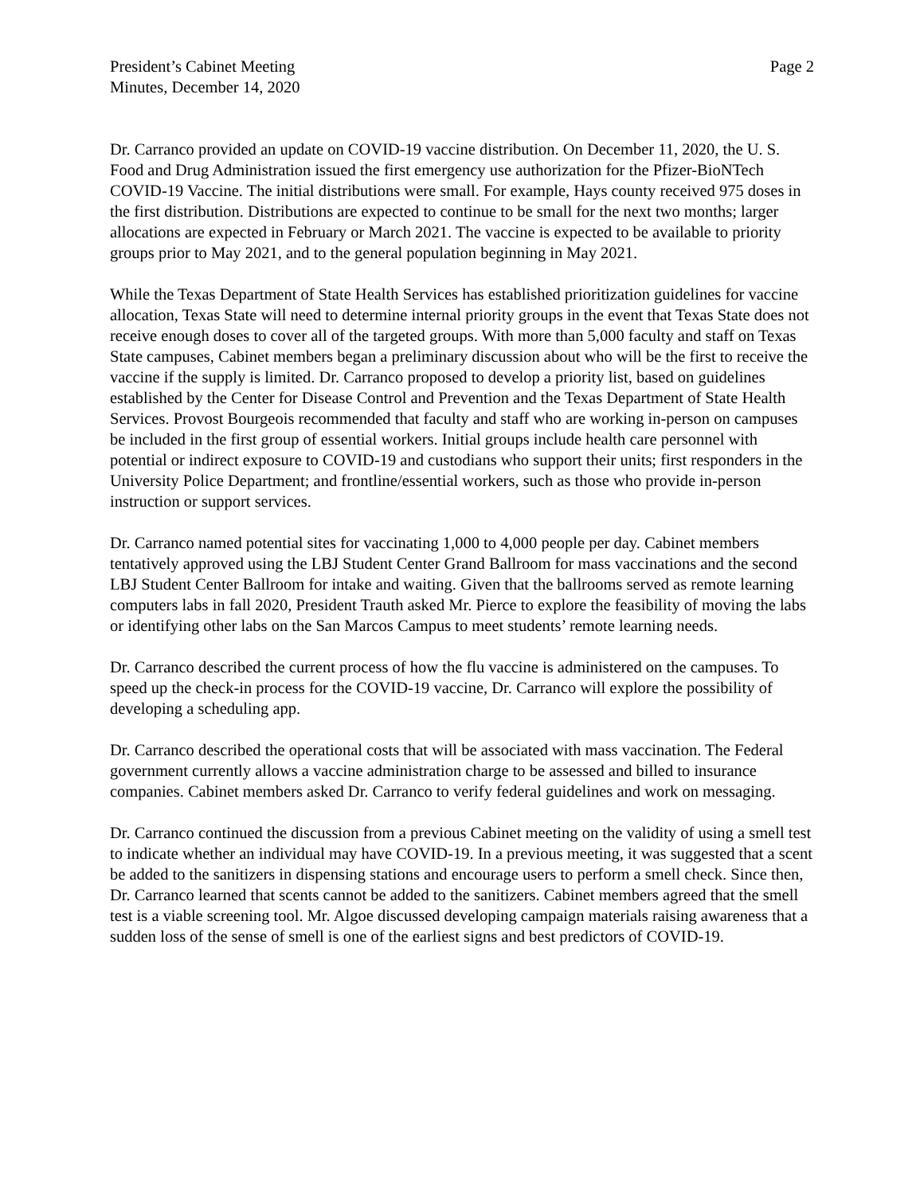President’s Cabinet Meeting
Minutes, December 14, 2020
Page 2
Dr. Carranco provided an update on COVID-19 vaccine distribution. On December 11, 2020, the U. S. Food and Drug Administration issued the first emergency use authorization for the Pfizer-BioNTech COVID-19 Vaccine. The initial distributions were small. For example, Hays county received 975 doses in the first distribution. Distributions are expected to continue to be small for the next two months; larger allocations are expected in February or March 2021. The vaccine is expected to be available to priority groups prior to May 2021, and to the general population beginning in May 2021.
While the Texas Department of State Health Services has established prioritization guidelines for vaccine allocation, Texas State will need to determine internal priority groups in the event that Texas State does not receive enough doses to cover all of the targeted groups. With more than 5,000 faculty and staff on Texas State campuses, Cabinet members began a preliminary discussion about who will be the first to receive the vaccine if the supply is limited. Dr. Carranco proposed to develop a priority list, based on guidelines established by the Center for Disease Control and Prevention and the Texas Department of State Health Services. Provost Bourgeois recommended that faculty and staff who are working in-person on campuses be included in the first group of essential workers. Initial groups include health care personnel with potential or indirect exposure to COVID-19 and custodians who support their units; first responders in the University Police Department; and frontline/essential workers, such as those who provide in-person instruction or support services.
Dr. Carranco named potential sites for vaccinating 1,000 to 4,000 people per day. Cabinet members tentatively approved using the LBJ Student Center Grand Ballroom for mass vaccinations and the second LBJ Student Center Ballroom for intake and waiting. Given that the ballrooms served as remote learning computers labs in fall 2020, President Trauth asked Mr. Pierce to explore the feasibility of moving the labs or identifying other labs on the San Marcos Campus to meet students’ remote learning needs.
Dr. Carranco described the current process of how the flu vaccine is administered on the campuses. To speed up the check-in process for the COVID-19 vaccine, Dr. Carranco will explore the possibility of developing a scheduling app.
Dr. Carranco described the operational costs that will be associated with mass vaccination. The Federal government currently allows a vaccine administration charge to be assessed and billed to insurance companies. Cabinet members asked Dr. Carranco to verify federal guidelines and work on messaging.
Dr. Carranco continued the discussion from a previous Cabinet meeting on the validity of using a smell test to indicate whether an individual may have COVID-19. In a previous meeting, it was suggested that a scent be added to the sanitizers in dispensing stations and encourage users to perform a smell check. Since then, Dr. Carranco learned that scents cannot be added to the sanitizers. Cabinet members agreed that the smell test is a viable screening tool. Mr. Algoe discussed developing campaign materials raising awareness that a sudden loss of the sense of smell is one of the earliest signs and best predictors of COVID-19.